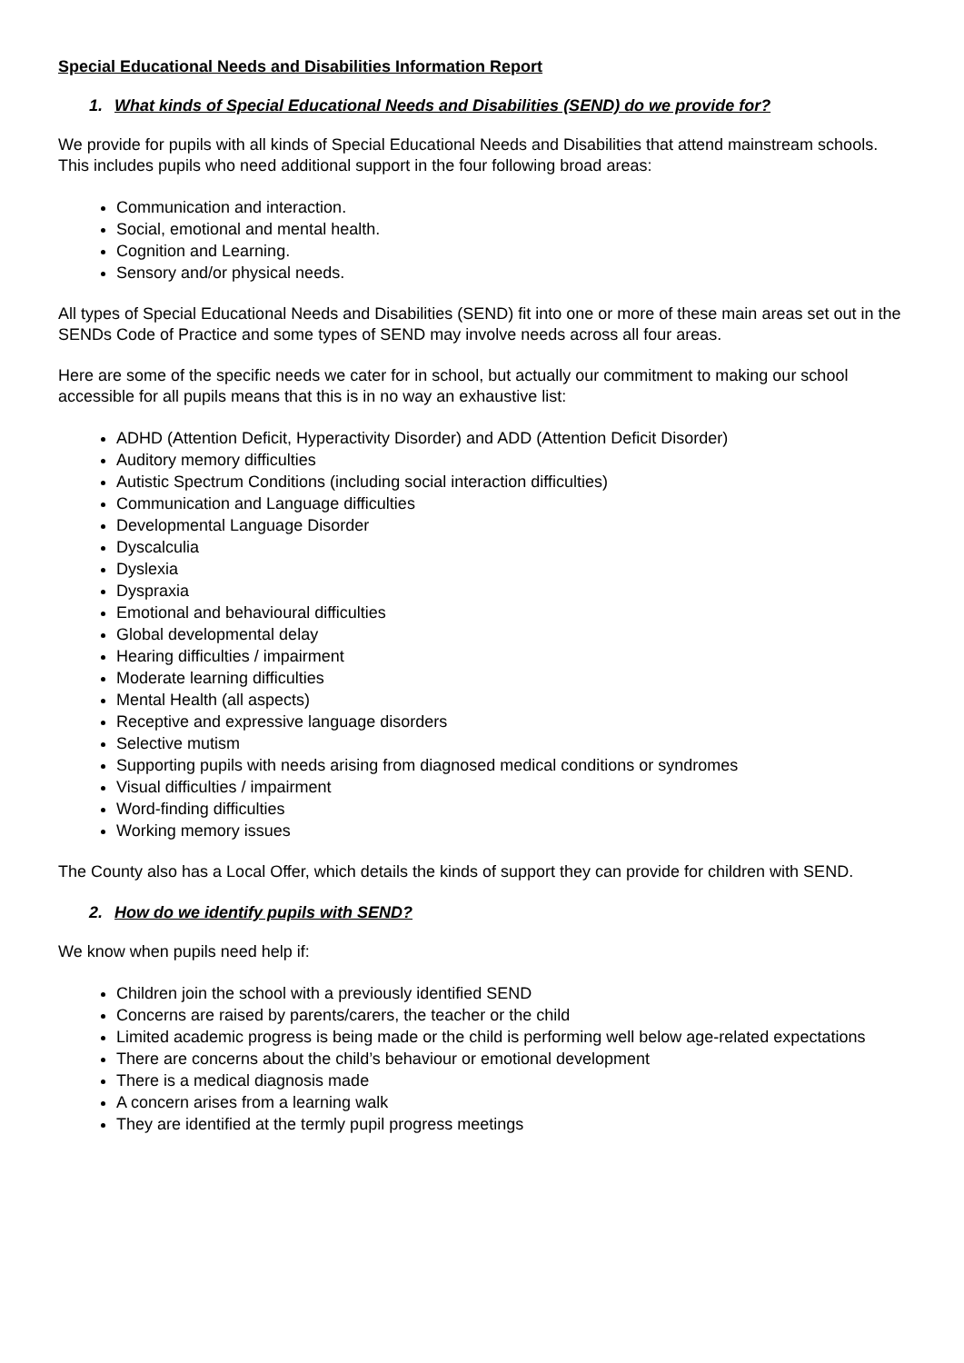Special Educational Needs and Disabilities Information Report
1. What kinds of Special Educational Needs and Disabilities (SEND) do we provide for?
We provide for pupils with all kinds of Special Educational Needs and Disabilities that attend mainstream schools. This includes pupils who need additional support in the four following broad areas:
Communication and interaction.
Social, emotional and mental health.
Cognition and Learning.
Sensory and/or physical needs.
All types of Special Educational Needs and Disabilities (SEND) fit into one or more of these main areas set out in the SENDs Code of Practice and some types of SEND may involve needs across all four areas.
Here are some of the specific needs we cater for in school, but actually our commitment to making our school accessible for all pupils means that this is in no way an exhaustive list:
ADHD (Attention Deficit, Hyperactivity Disorder) and ADD (Attention Deficit Disorder)
Auditory memory difficulties
Autistic Spectrum Conditions (including social interaction difficulties)
Communication and Language difficulties
Developmental Language Disorder
Dyscalculia
Dyslexia
Dyspraxia
Emotional and behavioural difficulties
Global developmental delay
Hearing difficulties / impairment
Moderate learning difficulties
Mental Health (all aspects)
Receptive and expressive language disorders
Selective mutism
Supporting pupils with needs arising from diagnosed medical conditions or syndromes
Visual difficulties / impairment
Word-finding difficulties
Working memory issues
The County also has a Local Offer, which details the kinds of support they can provide for children with SEND.
2. How do we identify pupils with SEND?
We know when pupils need help if:
Children join the school with a previously identified SEND
Concerns are raised by parents/carers, the teacher or the child
Limited academic progress is being made or the child is performing well below age-related expectations
There are concerns about the child’s behaviour or emotional development
There is a medical diagnosis made
A concern arises from a learning walk
They are identified at the termly pupil progress meetings